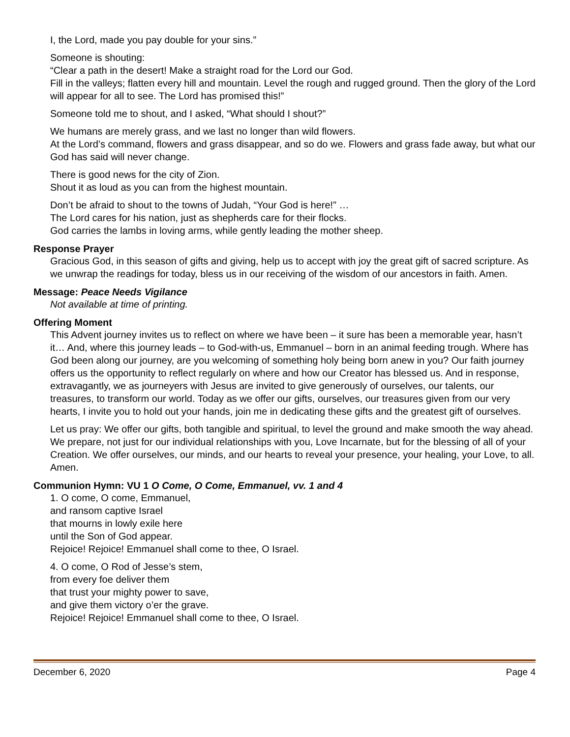I, the Lord, made you pay double for your sins.”
Someone is shouting:
“Clear a path in the desert! Make a straight road for the Lord our God.
Fill in the valleys; flatten every hill and mountain. Level the rough and rugged ground. Then the glory of the Lord will appear for all to see. The Lord has promised this!”
Someone told me to shout, and I asked, “What should I shout?”
We humans are merely grass, and we last no longer than wild flowers.
At the Lord’s command, flowers and grass disappear, and so do we. Flowers and grass fade away, but what our God has said will never change.
There is good news for the city of Zion.
Shout it as loud as you can from the highest mountain.
Don’t be afraid to shout to the towns of Judah, “Your God is here!” …
The Lord cares for his nation, just as shepherds care for their flocks.
God carries the lambs in loving arms, while gently leading the mother sheep.
Response Prayer
Gracious God, in this season of gifts and giving, help us to accept with joy the great gift of sacred scripture. As we unwrap the readings for today, bless us in our receiving of the wisdom of our ancestors in faith. Amen.
Message: Peace Needs Vigilance
Not available at time of printing.
Offering Moment
This Advent journey invites us to reflect on where we have been – it sure has been a memorable year, hasn’t it… And, where this journey leads – to God-with-us, Emmanuel – born in an animal feeding trough. Where has God been along our journey, are you welcoming of something holy being born anew in you? Our faith journey offers us the opportunity to reflect regularly on where and how our Creator has blessed us. And in response, extravagantly, we as journeyers with Jesus are invited to give generously of ourselves, our talents, our treasures, to transform our world. Today as we offer our gifts, ourselves, our treasures given from our very hearts, I invite you to hold out your hands, join me in dedicating these gifts and the greatest gift of ourselves.
Let us pray: We offer our gifts, both tangible and spiritual, to level the ground and make smooth the way ahead. We prepare, not just for our individual relationships with you, Love Incarnate, but for the blessing of all of your Creation. We offer ourselves, our minds, and our hearts to reveal your presence, your healing, your Love, to all. Amen.
Communion Hymn: VU 1 O Come, O Come, Emmanuel, vv. 1 and 4
1. O come, O come, Emmanuel,
and ransom captive Israel
that mourns in lowly exile here
until the Son of God appear.
Rejoice! Rejoice! Emmanuel shall come to thee, O Israel.
4. O come, O Rod of Jesse’s stem,
from every foe deliver them
that trust your mighty power to save,
and give them victory o’er the grave.
Rejoice! Rejoice! Emmanuel shall come to thee, O Israel.
December 6, 2020 Page 4